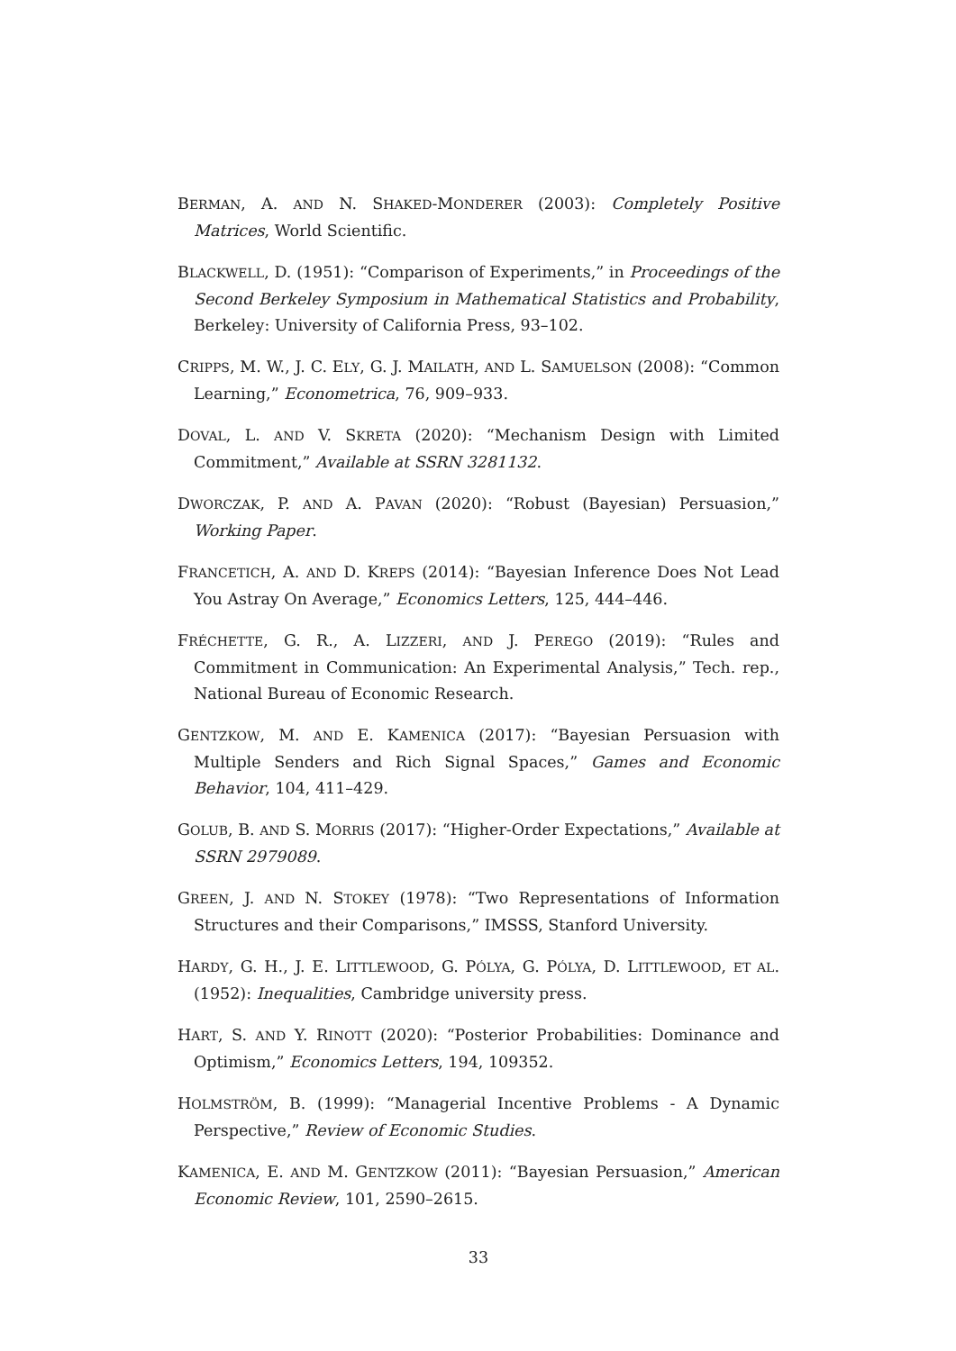BERMAN, A. AND N. SHAKED-MONDERER (2003): Completely Positive Matrices, World Scientific.
BLACKWELL, D. (1951): “Comparison of Experiments,” in Proceedings of the Second Berkeley Symposium in Mathematical Statistics and Probability, Berkeley: University of California Press, 93–102.
CRIPPS, M. W., J. C. ELY, G. J. MAILATH, AND L. SAMUELSON (2008): “Common Learning,” Econometrica, 76, 909–933.
DOVAL, L. AND V. SKRETA (2020): “Mechanism Design with Limited Commitment,” Available at SSRN 3281132.
DWORCZAK, P. AND A. PAVAN (2020): “Robust (Bayesian) Persuasion,” Working Paper.
FRANCETICH, A. AND D. KREPS (2014): “Bayesian Inference Does Not Lead You Astray On Average,” Economics Letters, 125, 444–446.
FRÉCHETTE, G. R., A. LIZZERI, AND J. PEREGO (2019): “Rules and Commitment in Communication: An Experimental Analysis,” Tech. rep., National Bureau of Economic Research.
GENTZKOW, M. AND E. KAMENICA (2017): “Bayesian Persuasion with Multiple Senders and Rich Signal Spaces,” Games and Economic Behavior, 104, 411–429.
GOLUB, B. AND S. MORRIS (2017): “Higher-Order Expectations,” Available at SSRN 2979089.
GREEN, J. AND N. STOKEY (1978): “Two Representations of Information Structures and their Comparisons,” IMSSS, Stanford University.
HARDY, G. H., J. E. LITTLEWOOD, G. PÓLYA, G. PÓLYA, D. LITTLEWOOD, ET AL. (1952): Inequalities, Cambridge university press.
HART, S. AND Y. RINOTT (2020): “Posterior Probabilities: Dominance and Optimism,” Economics Letters, 194, 109352.
HOLMSTRÖM, B. (1999): “Managerial Incentive Problems - A Dynamic Perspective,” Review of Economic Studies.
KAMENICA, E. AND M. GENTZKOW (2011): “Bayesian Persuasion,” American Economic Review, 101, 2590–2615.
33